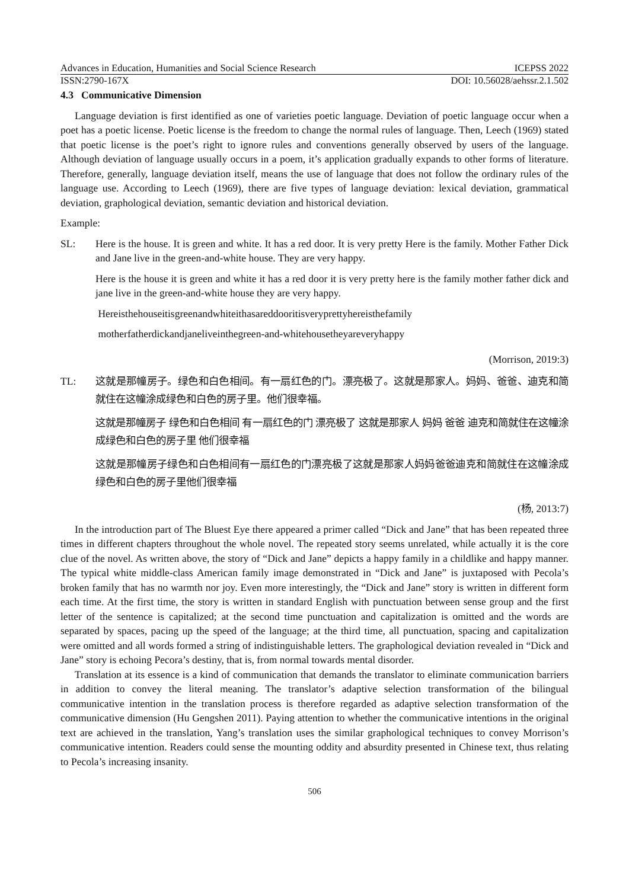Advances in Education, Humanities and Social Science Research ICEPSS 2022
ISSN:2790-167X DOI: 10.56028/aehssr.2.1.502
4.3 Communicative Dimension
Language deviation is first identified as one of varieties poetic language. Deviation of poetic language occur when a poet has a poetic license. Poetic license is the freedom to change the normal rules of language. Then, Leech (1969) stated that poetic license is the poet’s right to ignore rules and conventions generally observed by users of the language. Although deviation of language usually occurs in a poem, it’s application gradually expands to other forms of literature. Therefore, generally, language deviation itself, means the use of language that does not follow the ordinary rules of the language use. According to Leech (1969), there are five types of language deviation: lexical deviation, grammatical deviation, graphological deviation, semantic deviation and historical deviation.
Example:
SL: Here is the house. It is green and white. It has a red door. It is very pretty Here is the family. Mother Father Dick and Jane live in the green-and-white house. They are very happy.
Here is the house it is green and white it has a red door it is very pretty here is the family mother father dick and jane live in the green-and-white house they are very happy.
Hereisthehouseitisgreenandwhiteithasareddooritisveryprettyhereisthefamily
motherfatherdickandjaneliveinthegreen-and-whitehousetheyareveryhappy
(Morrison, 2019:3)
TL: 这就是那幢房子。绿色和白色相间。有一扇红色的门。漂亮极了。这就是那家人。妈妈、爸爸、迪克和简就住在这幢涂成绿色和白色的房子里。他们很幸福。
这就是那幢房子 绿色和白色相间 有一扇红色的门 漂亮极了 这就是那家人 妈妈 爸爸 迪克和简就住在这幢涂成绿色和白色的房子里 他们很幸福
这就是那幢房子绿色和白色相间有一扇红色的门漂亮极了这就是那家人妈妈爸爸迪克和简就住在这幢涂成绿色和白色的房子里他们很幸福
(杨, 2013:7)
In the introduction part of The Bluest Eye there appeared a primer called “Dick and Jane” that has been repeated three times in different chapters throughout the whole novel. The repeated story seems unrelated, while actually it is the core clue of the novel. As written above, the story of “Dick and Jane” depicts a happy family in a childlike and happy manner. The typical white middle-class American family image demonstrated in “Dick and Jane” is juxtaposed with Pecola’s broken family that has no warmth nor joy. Even more interestingly, the “Dick and Jane” story is written in different form each time. At the first time, the story is written in standard English with punctuation between sense group and the first letter of the sentence is capitalized; at the second time punctuation and capitalization is omitted and the words are separated by spaces, pacing up the speed of the language; at the third time, all punctuation, spacing and capitalization were omitted and all words formed a string of indistinguishable letters. The graphological deviation revealed in “Dick and Jane” story is echoing Pecora’s destiny, that is, from normal towards mental disorder.
Translation at its essence is a kind of communication that demands the translator to eliminate communication barriers in addition to convey the literal meaning. The translator’s adaptive selection transformation of the bilingual communicative intention in the translation process is therefore regarded as adaptive selection transformation of the communicative dimension (Hu Gengshen 2011). Paying attention to whether the communicative intentions in the original text are achieved in the translation, Yang’s translation uses the similar graphological techniques to convey Morrison’s communicative intention. Readers could sense the mounting oddity and absurdity presented in Chinese text, thus relating to Pecola’s increasing insanity.
506